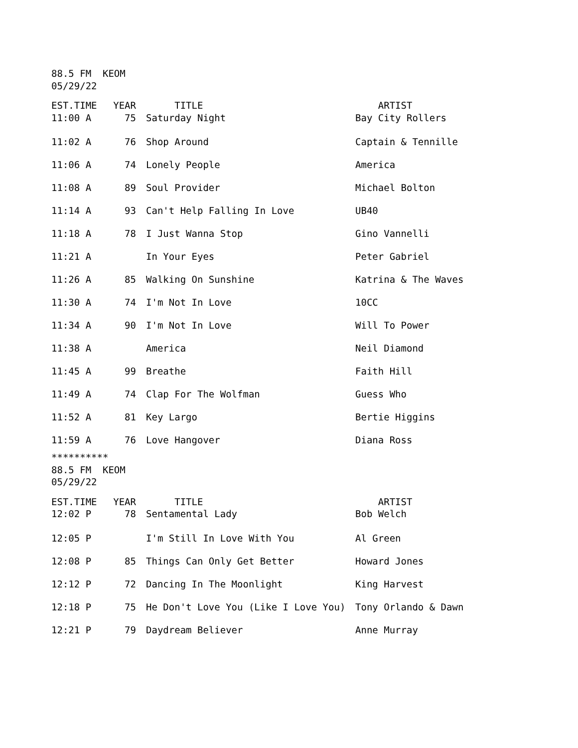88.5 FM KEOM 05/29/22
| EST.TIME | YEAR | TITLE | ARTIST |
| --- | --- | --- | --- |
| 11:00 A | 75 | Saturday Night | Bay City Rollers |
| 11:02 A | 76 | Shop Around | Captain & Tennille |
| 11:06 A | 74 | Lonely People | America |
| 11:08 A | 89 | Soul Provider | Michael Bolton |
| 11:14 A | 93 | Can't Help Falling In Love | UB40 |
| 11:18 A | 78 | I Just Wanna Stop | Gino Vannelli |
| 11:21 A | | In Your Eyes | Peter Gabriel |
| 11:26 A | 85 | Walking On Sunshine | Katrina & The Waves |
| 11:30 A | 74 | I'm Not In Love | 10CC |
| 11:34 A | 90 | I'm Not In Love | Will To Power |
| 11:38 A | | America | Neil Diamond |
| 11:45 A | 99 | Breathe | Faith Hill |
| 11:49 A | 74 | Clap For The Wolfman | Guess Who |
| 11:52 A | 81 | Key Largo | Bertie Higgins |
| 11:59 A | 76 | Love Hangover | Diana Ross |
********** 88.5 FM KEOM 05/29/22
| EST.TIME | YEAR | TITLE | ARTIST |
| --- | --- | --- | --- |
| 12:02 P | 78 | Sentamental Lady | Bob Welch |
| 12:05 P | | I'm Still In Love With You | Al Green |
| 12:08 P | 85 | Things Can Only Get Better | Howard Jones |
| 12:12 P | 72 | Dancing In The Moonlight | King Harvest |
| 12:18 P | 75 | He Don't Love You (Like I Love You) | Tony Orlando & Dawn |
| 12:21 P | 79 | Daydream Believer | Anne Murray |